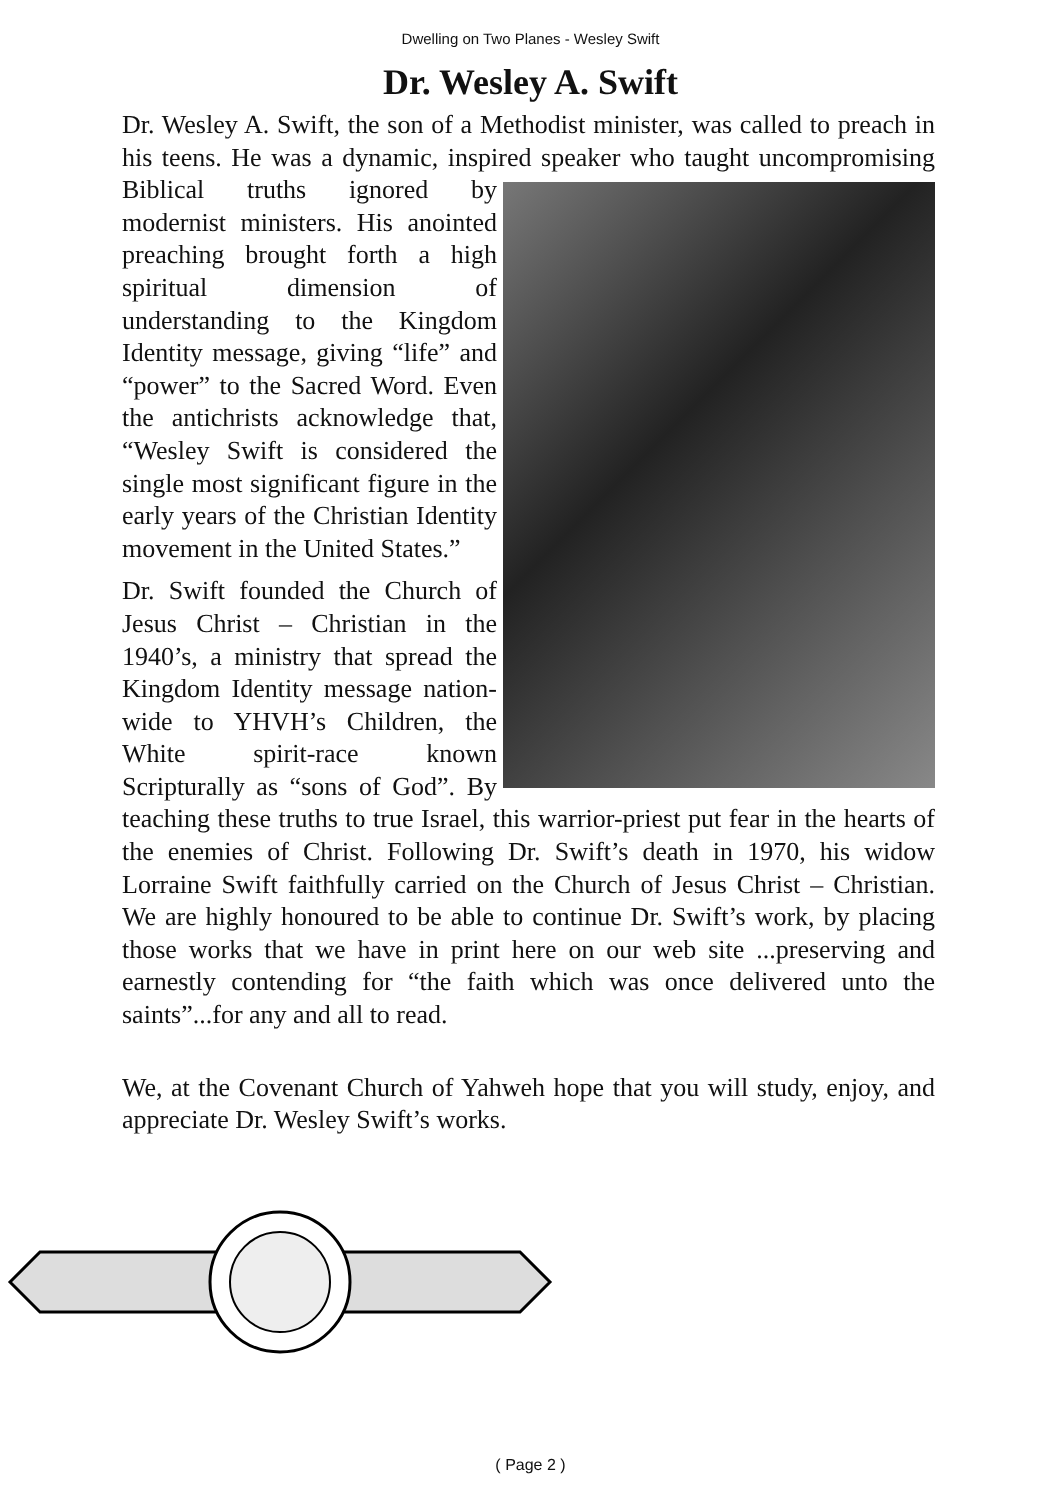Dwelling on Two Planes - Wesley Swift
Dr. Wesley A. Swift
Dr. Wesley A. Swift, the son of a Methodist minister, was called to preach in his teens. He was a dynamic, inspired speaker who taught uncompromising Biblical truths ignored by modernist ministers. His anointed preaching brought forth a high spiritual dimension of understanding to the Kingdom Identity message, giving “life” and “power” to the Sacred Word. Even the antichrists acknowledge that, “Wesley Swift is considered the single most significant figure in the early years of the Christian Identity movement in the United States.”
Dr. Swift founded the Church of Jesus Christ – Christian in the 1940’s, a ministry that spread the Kingdom Identity message nation-wide to YHVH’s Children, the White spirit-race known Scripturally as “sons of God”. By teaching these truths to true Israel, this warrior-priest put fear in the hearts of the enemies of Christ. Following Dr. Swift’s death in 1970, his widow Lorraine Swift faithfully carried on the Church of Jesus Christ – Christian. We are highly honoured to be able to continue Dr. Swift’s work, by placing those works that we have in print here on our web site ...preserving and earnestly contending for “the faith which was once delivered unto the saints”...for any and all to read.
We, at the Covenant Church of Yahweh hope that you will study, enjoy, and appreciate Dr. Wesley Swift’s works.
( Page 2 )